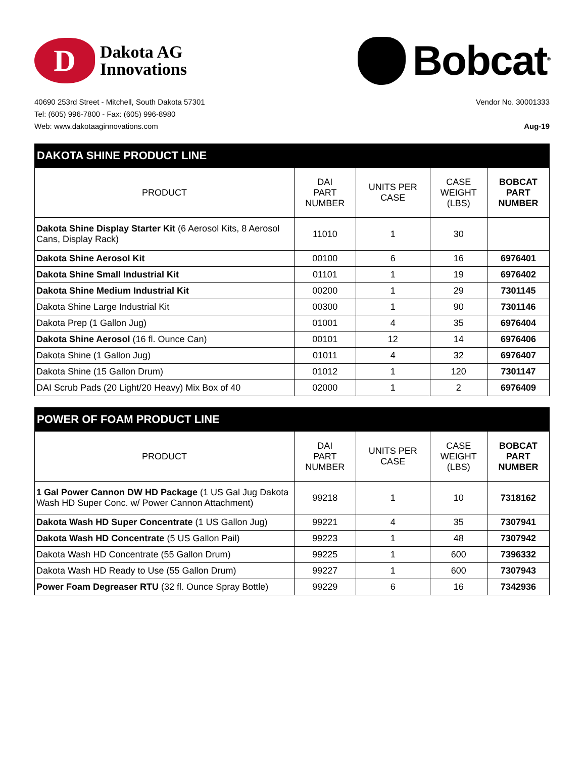D
Dakota AG
Innovations
Bobcat<sup>®</sup>
40690 253rd Street - Mitchell, South Dakota 57301
Tel: (605) 996-7800 - Fax: (605) 996-8980
Web: www.dakotaaginnovations.com
Vendor No. 30001333
Aug-19
| DAKOTA SHINE PRODUCT LINE | | | | |
| --- | --- | --- | --- | --- |
| PRODUCT | DAI PART NUMBER | UNITS PER CASE | CASE WEIGHT (LBS) | BOBCAT PART NUMBER |
| Dakota Shine Display Starter Kit (6 Aerosol Kits, 8 Aerosol Cans, Display Rack) | 11010 | 1 | 30 | |
| Dakota Shine Aerosol Kit | 00100 | 6 | 16 | 6976401 |
| Dakota Shine Small Industrial Kit | 01101 | 1 | 19 | 6976402 |
| Dakota Shine Medium Industrial Kit | 00200 | 1 | 29 | 7301145 |
| Dakota Shine Large Industrial Kit | 00300 | 1 | 90 | 7301146 |
| Dakota Prep (1 Gallon Jug) | 01001 | 4 | 35 | 6976404 |
| Dakota Shine Aerosol (16 fl. Ounce Can) | 00101 | 12 | 14 | 6976406 |
| Dakota Shine (1 Gallon Jug) | 01011 | 4 | 32 | 6976407 |
| Dakota Shine (15 Gallon Drum) | 01012 | 1 | 120 | 7301147 |
| DAI Scrub Pads (20 Light/20 Heavy) Mix Box of 40 | 02000 | 1 | 2 | 6976409 |
| POWER OF FOAM PRODUCT LINE | | | | |
| --- | --- | --- | --- | --- |
| PRODUCT | DAI PART NUMBER | UNITS PER CASE | CASE WEIGHT (LBS) | BOBCAT PART NUMBER |
| 1 Gal Power Cannon DW HD Package (1 US Gal Jug Dakota Wash HD Super Conc. w/ Power Cannon Attachment) | 99218 | 1 | 10 | 7318162 |
| Dakota Wash HD Super Concentrate (1 US Gallon Jug) | 99221 | 4 | 35 | 7307941 |
| Dakota Wash HD Concentrate (5 US Gallon Pail) | 99223 | 1 | 48 | 7307942 |
| Dakota Wash HD Concentrate (55 Gallon Drum) | 99225 | 1 | 600 | 7396332 |
| Dakota Wash HD Ready to Use (55 Gallon Drum) | 99227 | 1 | 600 | 7307943 |
| Power Foam Degreaser RTU (32 fl. Ounce Spray Bottle) | 99229 | 6 | 16 | 7342936 |